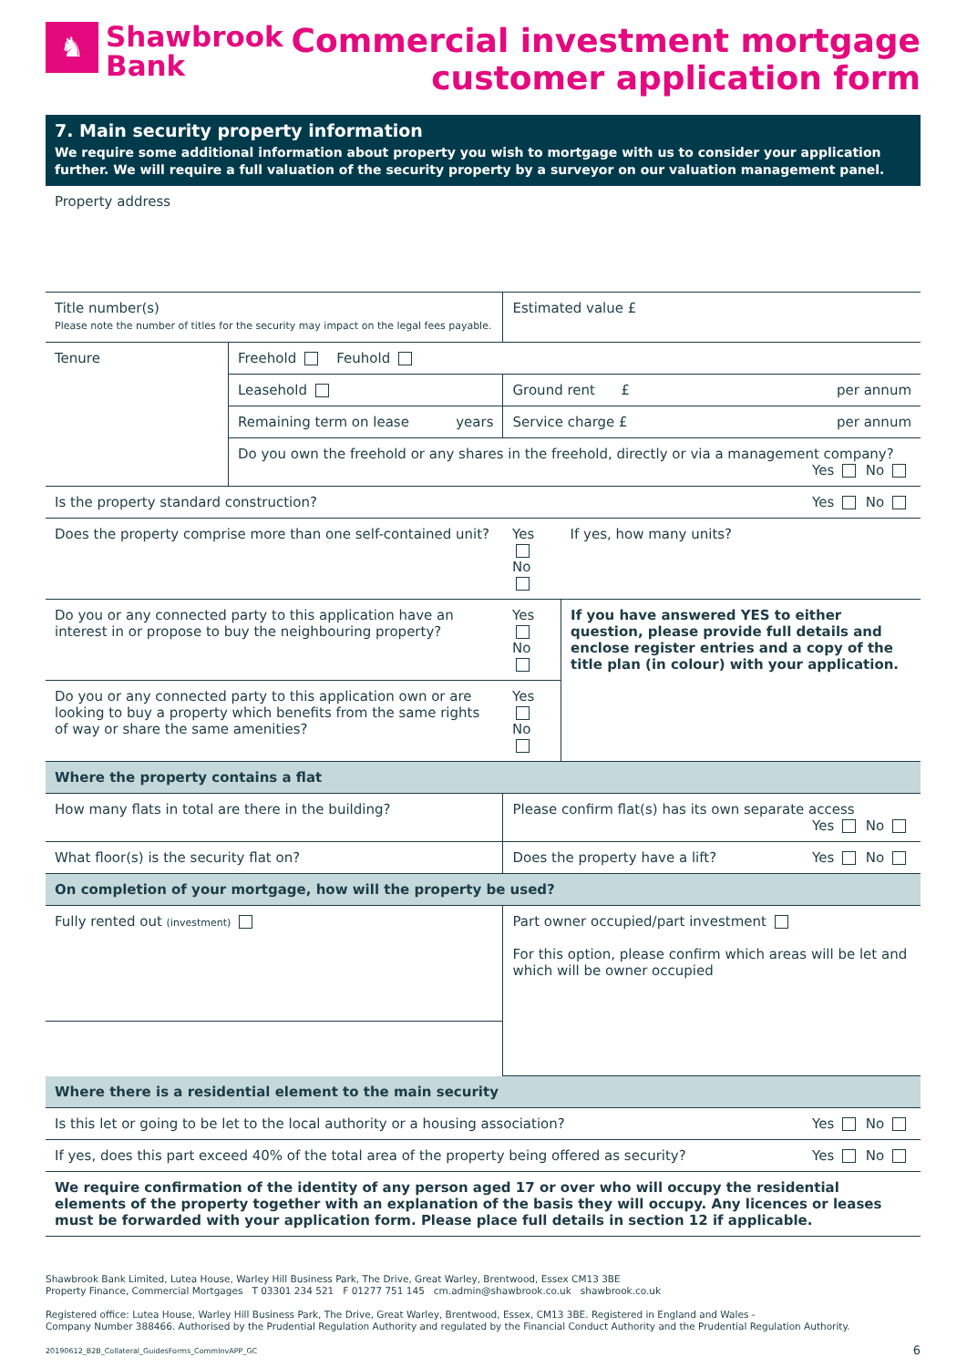♞
Shawbrook
Bank
Commercial investment mortgage
customer application form
7. Main security property information
We require some additional information about property you wish to mortgage with us to consider your application further. We will require a full valuation of the security property by a surveyor on our valuation management panel.
Property address
| Title number(s) Please note the number of titles for the security may impact on the legal fees payable. | | | Estimated value £ | |
| Tenure | Freehold Feuhold | | | |
| | Leasehold | | Ground rent £ per annum | |
| | Remaining term on lease years | | Service charge £ per annum | |
| | Do you own the freehold or any shares in the freehold, directly or via a management company? Yes No | | | |
| Is the property standard construction? Yes No | | | | |
| Does the property comprise more than one self-contained unit? | | | Yes No | If yes, how many units? |
| Do you or any connected party to this application have an interest in or propose to buy the neighbouring property? | | | Yes No | If you have answered YES to either question, please provide full details and enclose register entries and a copy of the title plan (in colour) with your application. |
| Do you or any connected party to this application own or are looking to buy a property which benefits from the same rights of way or share the same amenities? | | | Yes No | |
| Where the property contains a flat | | | | |
| How many flats in total are there in the building? | | Please confirm flat(s) has its own separate access Yes No | | |
| What floor(s) is the security flat on? | | Does the property have a lift? Yes No | | |
| On completion of your mortgage, how will the property be used? | | | | |
| Fully rented out (investment) | | Part owner occupied/part investment For this option, please confirm which areas will be let and which will be owner occupied | | |
| Where there is a residential element to the main security | | | | |
| Is this let or going to be let to the local authority or a housing association? Yes No | | | | |
| If yes, does this part exceed 40% of the total area of the property being offered as security? Yes No | | | | |
| We require confirmation of the identity of any person aged 17 or over who will occupy the residential elements of the property together with an explanation of the basis they will occupy. Any licences or leases must be forwarded with your application form. Please place full details in section 12 if applicable. | | | | |
Shawbrook Bank Limited, Lutea House, Warley Hill Business Park, The Drive, Great Warley, Brentwood, Essex CM13 3BE
Property Finance, Commercial Mortgages T 03301 234 521 F 01277 751 145 cm.admin@shawbrook.co.uk shawbrook.co.uk
Registered office: Lutea House, Warley Hill Business Park, The Drive, Great Warley, Brentwood, Essex, CM13 3BE. Registered in England and Wales -
Company Number 388466. Authorised by the Prudential Regulation Authority and regulated by the Financial Conduct Authority and the Prudential Regulation Authority.
20190612_B2B_Collateral_GuidesForms_CommInvAPP_GC 6